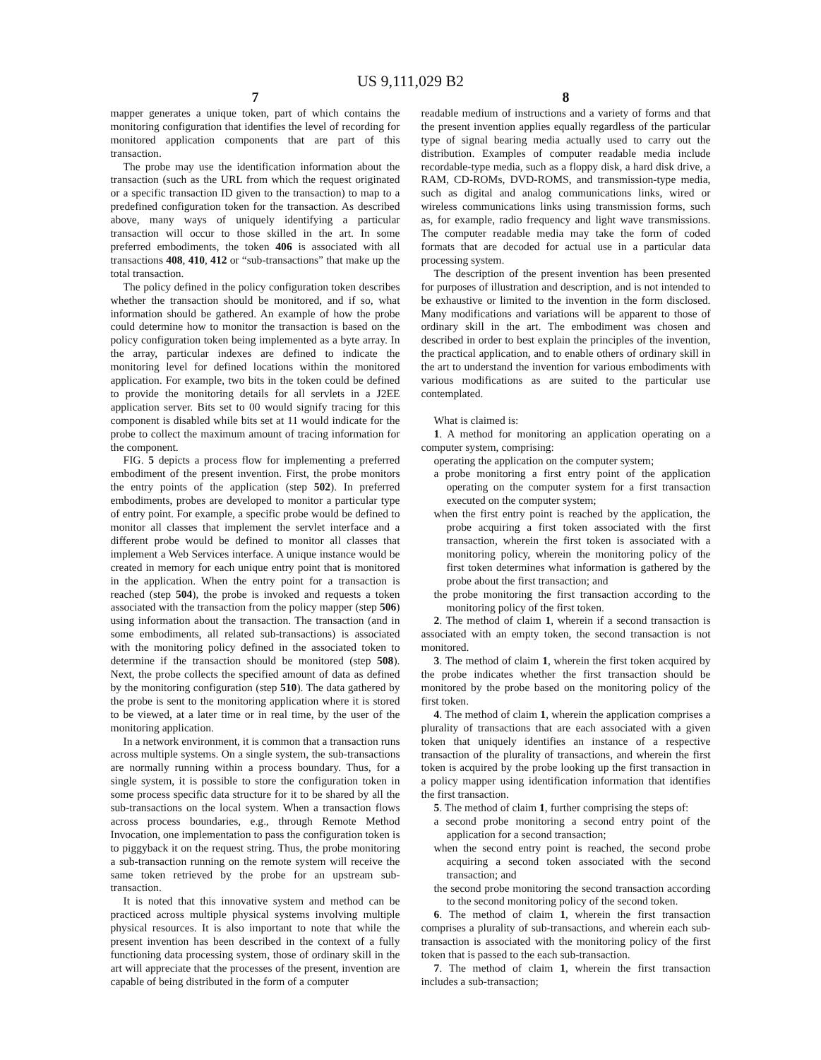US 9,111,029 B2
7
mapper generates a unique token, part of which contains the monitoring configuration that identifies the level of recording for monitored application components that are part of this transaction.
The probe may use the identification information about the transaction (such as the URL from which the request originated or a specific transaction ID given to the transaction) to map to a predefined configuration token for the transaction. As described above, many ways of uniquely identifying a particular transaction will occur to those skilled in the art. In some preferred embodiments, the token 406 is associated with all transactions 408, 410, 412 or “sub-transactions” that make up the total transaction.
The policy defined in the policy configuration token describes whether the transaction should be monitored, and if so, what information should be gathered. An example of how the probe could determine how to monitor the transaction is based on the policy configuration token being implemented as a byte array. In the array, particular indexes are defined to indicate the monitoring level for defined locations within the monitored application. For example, two bits in the token could be defined to provide the monitoring details for all servlets in a J2EE application server. Bits set to 00 would signify tracing for this component is disabled while bits set at 11 would indicate for the probe to collect the maximum amount of tracing information for the component.
FIG. 5 depicts a process flow for implementing a preferred embodiment of the present invention. First, the probe monitors the entry points of the application (step 502). In preferred embodiments, probes are developed to monitor a particular type of entry point. For example, a specific probe would be defined to monitor all classes that implement the servlet interface and a different probe would be defined to monitor all classes that implement a Web Services interface. A unique instance would be created in memory for each unique entry point that is monitored in the application. When the entry point for a transaction is reached (step 504), the probe is invoked and requests a token associated with the transaction from the policy mapper (step 506) using information about the transaction. The transaction (and in some embodiments, all related sub-transactions) is associated with the monitoring policy defined in the associated token to determine if the transaction should be monitored (step 508). Next, the probe collects the specified amount of data as defined by the monitoring configuration (step 510). The data gathered by the probe is sent to the monitoring application where it is stored to be viewed, at a later time or in real time, by the user of the monitoring application.
In a network environment, it is common that a transaction runs across multiple systems. On a single system, the sub-transactions are normally running within a process boundary. Thus, for a single system, it is possible to store the configuration token in some process specific data structure for it to be shared by all the sub-transactions on the local system. When a transaction flows across process boundaries, e.g., through Remote Method Invocation, one implementation to pass the configuration token is to piggyback it on the request string. Thus, the probe monitoring a sub-transaction running on the remote system will receive the same token retrieved by the probe for an upstream sub-transaction.
It is noted that this innovative system and method can be practiced across multiple physical systems involving multiple physical resources. It is also important to note that while the present invention has been described in the context of a fully functioning data processing system, those of ordinary skill in the art will appreciate that the processes of the present, invention are capable of being distributed in the form of a computer
8
readable medium of instructions and a variety of forms and that the present invention applies equally regardless of the particular type of signal bearing media actually used to carry out the distribution. Examples of computer readable media include recordable-type media, such as a floppy disk, a hard disk drive, a RAM, CD-ROMs, DVD-ROMS, and transmission-type media, such as digital and analog communications links, wired or wireless communications links using transmission forms, such as, for example, radio frequency and light wave transmissions. The computer readable media may take the form of coded formats that are decoded for actual use in a particular data processing system.
The description of the present invention has been presented for purposes of illustration and description, and is not intended to be exhaustive or limited to the invention in the form disclosed. Many modifications and variations will be apparent to those of ordinary skill in the art. The embodiment was chosen and described in order to best explain the principles of the invention, the practical application, and to enable others of ordinary skill in the art to understand the invention for various embodiments with various modifications as are suited to the particular use contemplated.
What is claimed is:
1. A method for monitoring an application operating on a computer system, comprising:
operating the application on the computer system;
a probe monitoring a first entry point of the application operating on the computer system for a first transaction executed on the computer system;
when the first entry point is reached by the application, the probe acquiring a first token associated with the first transaction, wherein the first token is associated with a monitoring policy, wherein the monitoring policy of the first token determines what information is gathered by the probe about the first transaction; and
the probe monitoring the first transaction according to the monitoring policy of the first token.
2. The method of claim 1, wherein if a second transaction is associated with an empty token, the second transaction is not monitored.
3. The method of claim 1, wherein the first token acquired by the probe indicates whether the first transaction should be monitored by the probe based on the monitoring policy of the first token.
4. The method of claim 1, wherein the application comprises a plurality of transactions that are each associated with a given token that uniquely identifies an instance of a respective transaction of the plurality of transactions, and wherein the first token is acquired by the probe looking up the first transaction in a policy mapper using identification information that identifies the first transaction.
5. The method of claim 1, further comprising the steps of:
a second probe monitoring a second entry point of the application for a second transaction;
when the second entry point is reached, the second probe acquiring a second token associated with the second transaction; and
the second probe monitoring the second transaction according to the second monitoring policy of the second token.
6. The method of claim 1, wherein the first transaction comprises a plurality of sub-transactions, and wherein each sub-transaction is associated with the monitoring policy of the first token that is passed to the each sub-transaction.
7. The method of claim 1, wherein the first transaction includes a sub-transaction;